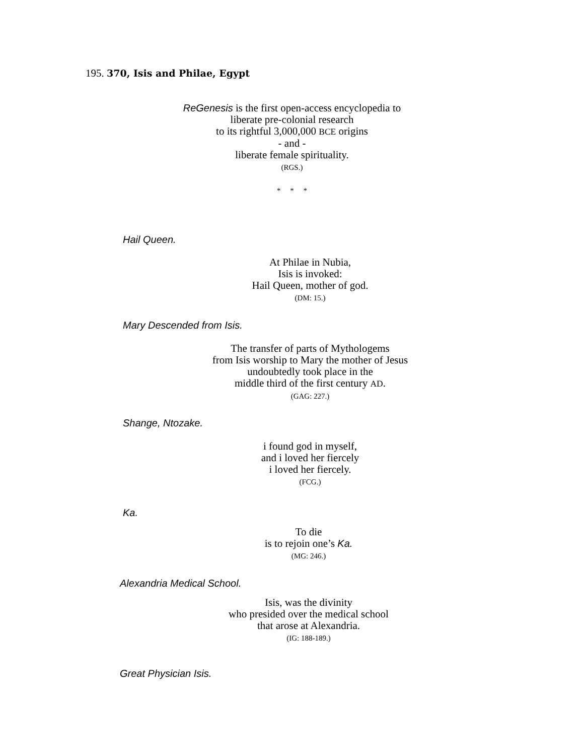195. 370, Isis and Philae, Egypt
ReGenesis is the first open-access encyclopedia to
liberate pre-colonial research
to its rightful 3,000,000 BCE origins
- and -
liberate female spirituality.
(RGS.)
* * *
Hail Queen.
At Philae in Nubia,
Isis is invoked:
Hail Queen, mother of god.
(DM: 15.)
Mary Descended from Isis.
The transfer of parts of Mythologems
from Isis worship to Mary the mother of Jesus
undoubtedly took place in the
middle third of the first century AD.
(GAG: 227.)
Shange, Ntozake.
i found god in myself,
and i loved her fiercely
i loved her fiercely.
(FCG.)
Ka.
To die
is to rejoin one’s Ka.
(MG: 246.)
Alexandria Medical School.
Isis, was the divinity
who presided over the medical school
that arose at Alexandria.
(IG: 188-189.)
Great Physician Isis.